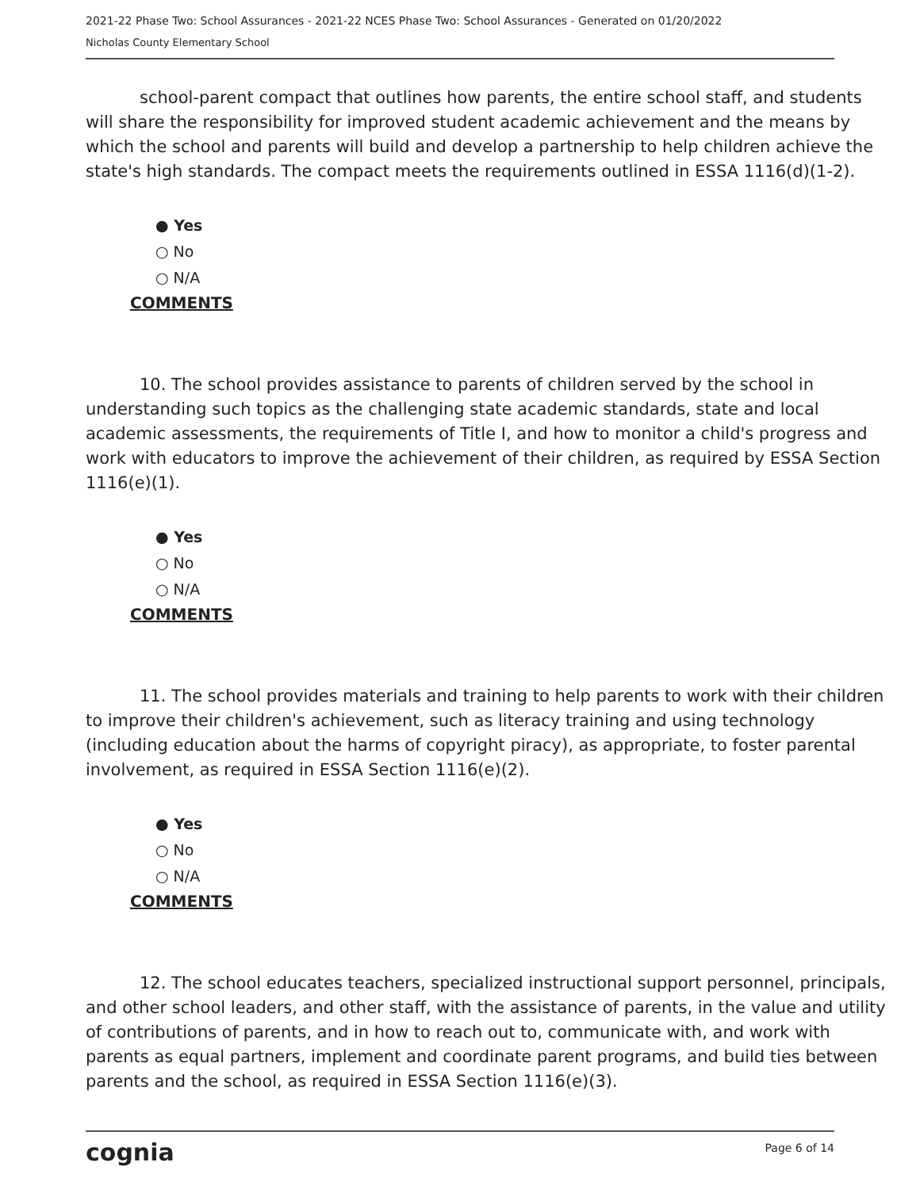2021-22 Phase Two: School Assurances - 2021-22 NCES Phase Two: School Assurances - Generated on 01/20/2022
Nicholas County Elementary School
school-parent compact that outlines how parents, the entire school staff, and students will share the responsibility for improved student academic achievement and the means by which the school and parents will build and develop a partnership to help children achieve the state's high standards. The compact meets the requirements outlined in ESSA 1116(d)(1-2).
● Yes
○ No
○ N/A
COMMENTS
10. The school provides assistance to parents of children served by the school in understanding such topics as the challenging state academic standards, state and local academic assessments, the requirements of Title I, and how to monitor a child's progress and work with educators to improve the achievement of their children, as required by ESSA Section 1116(e)(1).
● Yes
○ No
○ N/A
COMMENTS
11. The school provides materials and training to help parents to work with their children to improve their children's achievement, such as literacy training and using technology (including education about the harms of copyright piracy), as appropriate, to foster parental involvement, as required in ESSA Section 1116(e)(2).
● Yes
○ No
○ N/A
COMMENTS
12. The school educates teachers, specialized instructional support personnel, principals, and other school leaders, and other staff, with the assistance of parents, in the value and utility of contributions of parents, and in how to reach out to, communicate with, and work with parents as equal partners, implement and coordinate parent programs, and build ties between parents and the school, as required in ESSA Section 1116(e)(3).
cognia Page 6 of 14